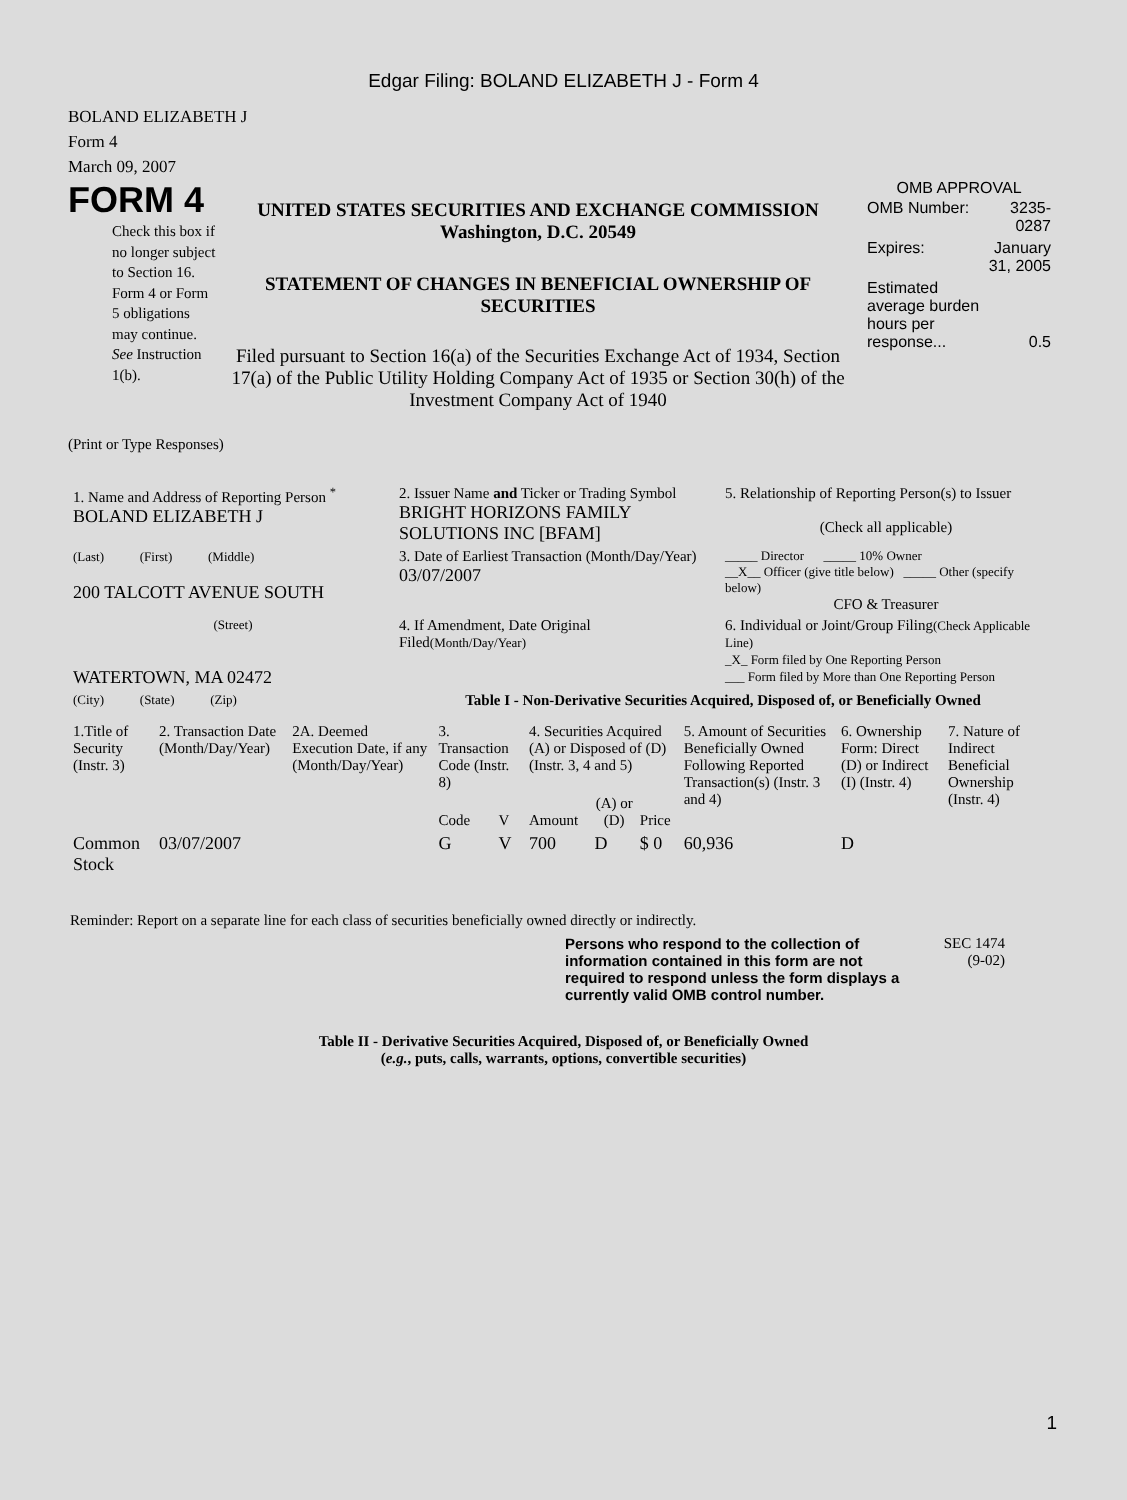Edgar Filing: BOLAND ELIZABETH J - Form 4
BOLAND ELIZABETH J
Form 4
March 09, 2007
FORM 4
Check this box if no longer subject to Section 16. Form 4 or Form 5 obligations may continue. See Instruction 1(b).
UNITED STATES SECURITIES AND EXCHANGE COMMISSION
Washington, D.C. 20549
STATEMENT OF CHANGES IN BENEFICIAL OWNERSHIP OF SECURITIES
Filed pursuant to Section 16(a) of the Securities Exchange Act of 1934, Section 17(a) of the Public Utility Holding Company Act of 1935 or Section 30(h) of the Investment Company Act of 1940
OMB APPROVAL
| OMB Number: | 3235-0287 |
| Expires: | January 31, 2005 |
| Estimated average burden hours per response... | 0.5 |
(Print or Type Responses)
| 1. Name and Address of Reporting Person <sup>*</sup> BOLAND ELIZABETH J | 2. Issuer Name and Ticker or Trading Symbol BRIGHT HORIZONS FAMILY SOLUTIONS INC [BFAM] | 5. Relationship of Reporting Person(s) to Issuer (Check all applicable) |
| (Last) (First) (Middle) 200 TALCOTT AVENUE SOUTH | 3. Date of Earliest Transaction (Month/Day/Year) 03/07/2007 | _____ Director _____ 10% Owner __X__ Officer (give title below) _____ Other (specify below) CFO & Treasurer |
| (Street) WATERTOWN, MA 02472 | 4. If Amendment, Date Original Filed (Month/Day/Year) | 6. Individual or Joint/Group Filing (Check Applicable Line) _X_ Form filed by One Reporting Person ___ Form filed by More than One Reporting Person |
| (City) (State) (Zip) | Table I - Non-Derivative Securities Acquired, Disposed of, or Beneficially Owned | |
| 1.Title of Security (Instr. 3) | 2. Transaction Date (Month/Day/Year) | 2A. Deemed Execution Date, if any (Month/Day/Year) | 3. Transaction Code (Instr. 8) | | 4. Securities Acquired (A) or Disposed of (D) (Instr. 3, 4 and 5) | | | 5. Amount of Securities Beneficially Owned Following Reported Transaction(s) (Instr. 3 and 4) | 6. Ownership Form: Direct (D) or Indirect (I) (Instr. 4) | 7. Nature of Indirect Beneficial Ownership (Instr. 4) |
| --- | --- | --- | --- | --- | --- | --- | --- | --- | --- | --- |
| | | | Code | V | Amount | (A) or (D) | Price | | | |
| Common Stock | 03/07/2007 | | G | V | 700 | D | $ 0 | 60,936 | D | |
Reminder: Report on a separate line for each class of securities beneficially owned directly or indirectly.
Persons who respond to the collection of information contained in this form are not required to respond unless the form displays a currently valid OMB control number.
SEC 1474
(9-02)
Table II - Derivative Securities Acquired, Disposed of, or Beneficially Owned
(e.g., puts, calls, warrants, options, convertible securities)
1